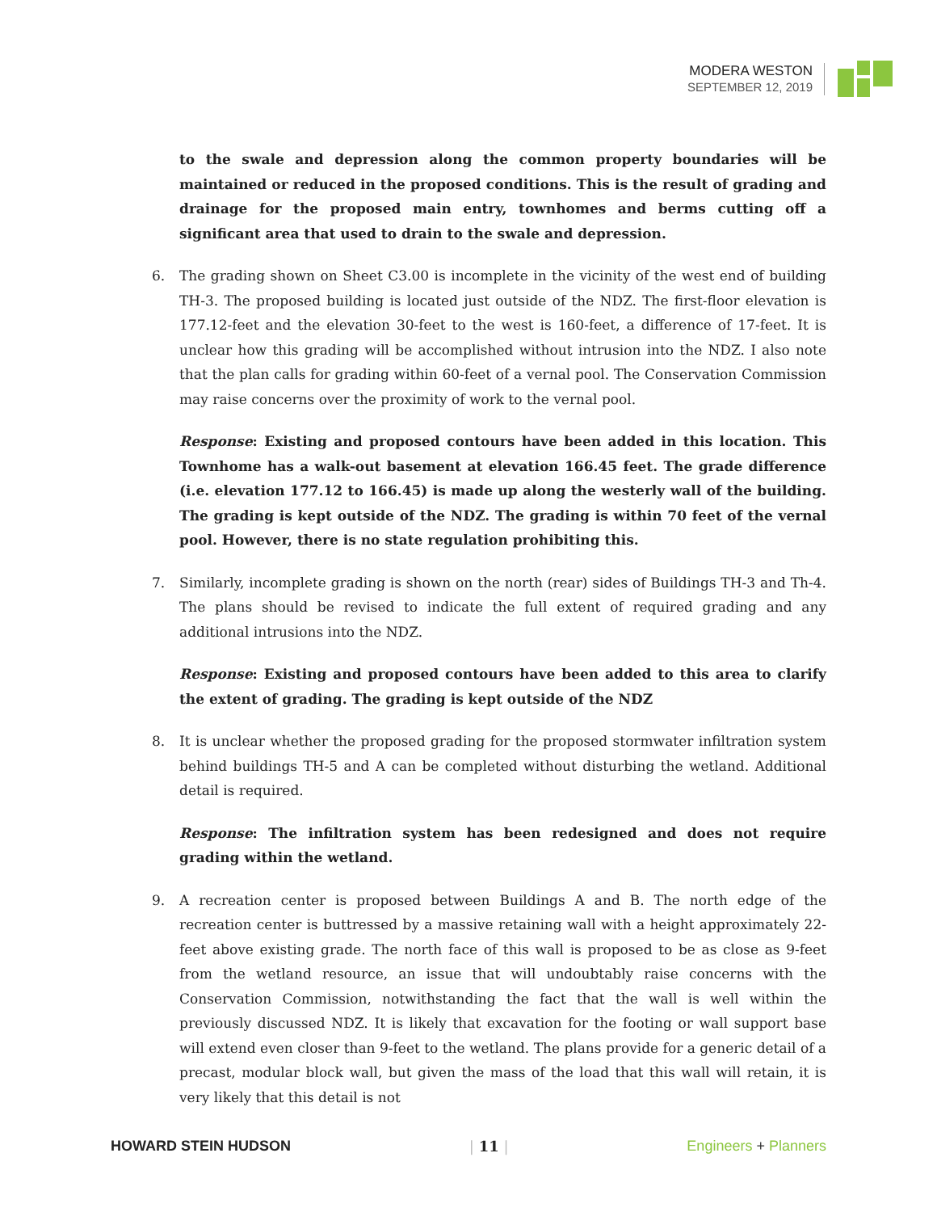MODERA WESTON
SEPTEMBER 12, 2019
to the swale and depression along the common property boundaries will be maintained or reduced in the proposed conditions. This is the result of grading and drainage for the proposed main entry, townhomes and berms cutting off a significant area that used to drain to the swale and depression.
6. The grading shown on Sheet C3.00 is incomplete in the vicinity of the west end of building TH-3. The proposed building is located just outside of the NDZ. The first-floor elevation is 177.12-feet and the elevation 30-feet to the west is 160-feet, a difference of 17-feet. It is unclear how this grading will be accomplished without intrusion into the NDZ. I also note that the plan calls for grading within 60-feet of a vernal pool. The Conservation Commission may raise concerns over the proximity of work to the vernal pool.
Response: Existing and proposed contours have been added in this location. This Townhome has a walk-out basement at elevation 166.45 feet. The grade difference (i.e. elevation 177.12 to 166.45) is made up along the westerly wall of the building. The grading is kept outside of the NDZ. The grading is within 70 feet of the vernal pool. However, there is no state regulation prohibiting this.
7. Similarly, incomplete grading is shown on the north (rear) sides of Buildings TH-3 and Th-4. The plans should be revised to indicate the full extent of required grading and any additional intrusions into the NDZ.
Response: Existing and proposed contours have been added to this area to clarify the extent of grading. The grading is kept outside of the NDZ
8. It is unclear whether the proposed grading for the proposed stormwater infiltration system behind buildings TH-5 and A can be completed without disturbing the wetland. Additional detail is required.
Response: The infiltration system has been redesigned and does not require grading within the wetland.
9. A recreation center is proposed between Buildings A and B. The north edge of the recreation center is buttressed by a massive retaining wall with a height approximately 22-feet above existing grade. The north face of this wall is proposed to be as close as 9-feet from the wetland resource, an issue that will undoubtably raise concerns with the Conservation Commission, notwithstanding the fact that the wall is well within the previously discussed NDZ. It is likely that excavation for the footing or wall support base will extend even closer than 9-feet to the wetland. The plans provide for a generic detail of a precast, modular block wall, but given the mass of the load that this wall will retain, it is very likely that this detail is not
HOWARD STEIN HUDSON | 11 | Engineers + Planners